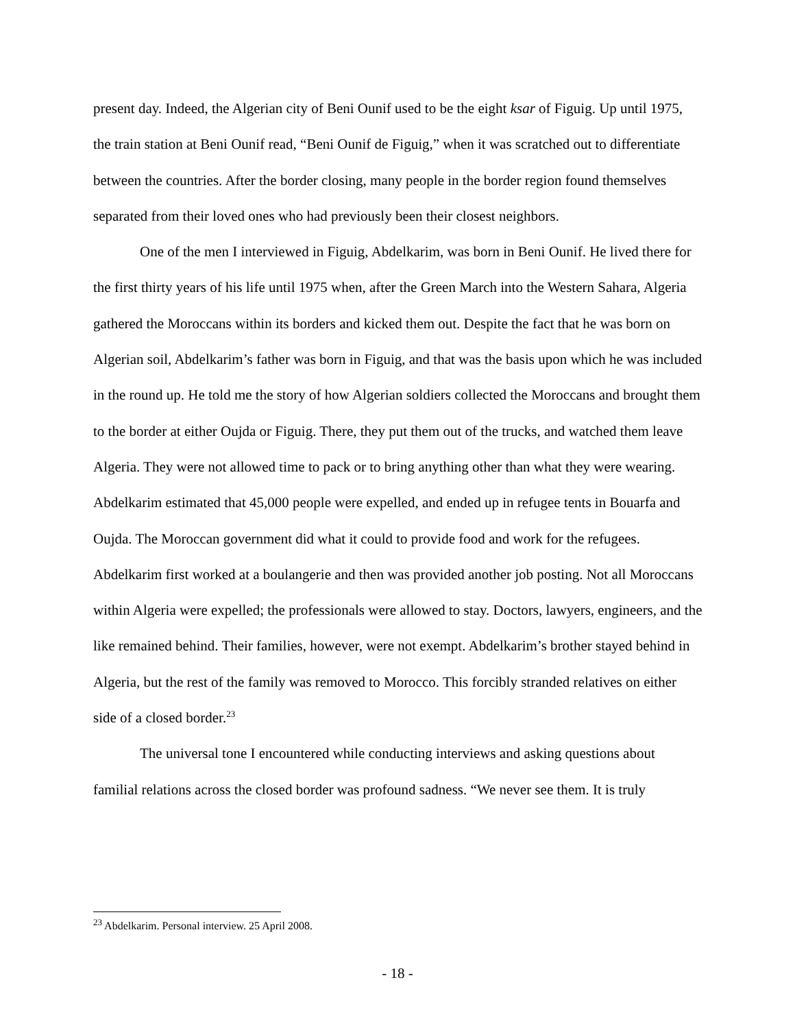present day. Indeed, the Algerian city of Beni Ounif used to be the eight ksar of Figuig. Up until 1975, the train station at Beni Ounif read, “Beni Ounif de Figuig,” when it was scratched out to differentiate between the countries. After the border closing, many people in the border region found themselves separated from their loved ones who had previously been their closest neighbors.
One of the men I interviewed in Figuig, Abdelkarim, was born in Beni Ounif. He lived there for the first thirty years of his life until 1975 when, after the Green March into the Western Sahara, Algeria gathered the Moroccans within its borders and kicked them out. Despite the fact that he was born on Algerian soil, Abdelkarim’s father was born in Figuig, and that was the basis upon which he was included in the round up. He told me the story of how Algerian soldiers collected the Moroccans and brought them to the border at either Oujda or Figuig. There, they put them out of the trucks, and watched them leave Algeria. They were not allowed time to pack or to bring anything other than what they were wearing. Abdelkarim estimated that 45,000 people were expelled, and ended up in refugee tents in Bouarfa and Oujda. The Moroccan government did what it could to provide food and work for the refugees. Abdelkarim first worked at a boulangerie and then was provided another job posting. Not all Moroccans within Algeria were expelled; the professionals were allowed to stay. Doctors, lawyers, engineers, and the like remained behind. Their families, however, were not exempt. Abdelkarim’s brother stayed behind in Algeria, but the rest of the family was removed to Morocco. This forcibly stranded relatives on either side of a closed border.<sup>23</sup>
The universal tone I encountered while conducting interviews and asking questions about familial relations across the closed border was profound sadness. “We never see them. It is truly
<sup>23</sup> Abdelkarim. Personal interview. 25 April 2008.
- 18 -